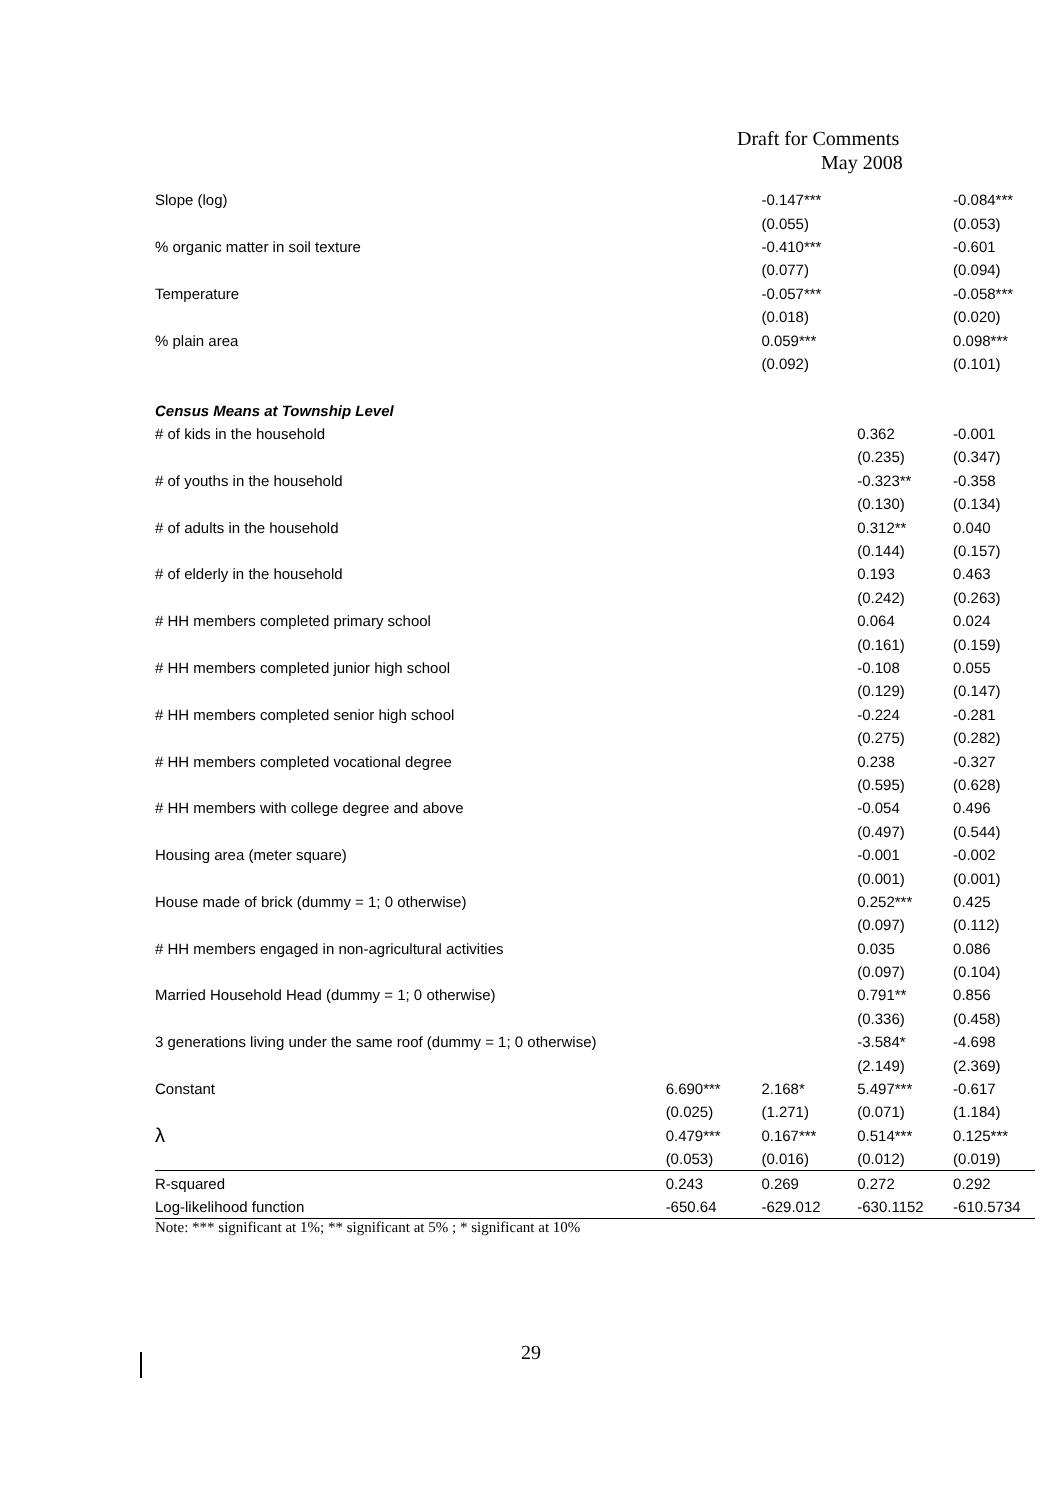Draft for Comments
May 2008
| Slope (log) | | -0.147*** | | -0.084*** |
| | | (0.055) | | (0.053) |
| % organic matter in soil texture | | -0.410*** | | -0.601 |
| | | (0.077) | | (0.094) |
| Temperature | | -0.057*** | | -0.058*** |
| | | (0.018) | | (0.020) |
| % plain area | | 0.059*** | | 0.098*** |
| | | (0.092) | | (0.101) |
| Census Means at Township Level | | | | |
| # of kids in the household | | | 0.362 | -0.001 |
| | | | (0.235) | (0.347) |
| # of youths in the household | | | -0.323** | -0.358 |
| | | | (0.130) | (0.134) |
| # of adults in the household | | | 0.312** | 0.040 |
| | | | (0.144) | (0.157) |
| # of elderly in the household | | | 0.193 | 0.463 |
| | | | (0.242) | (0.263) |
| # HH members completed primary school | | | 0.064 | 0.024 |
| | | | (0.161) | (0.159) |
| # HH members completed junior high school | | | -0.108 | 0.055 |
| | | | (0.129) | (0.147) |
| # HH members completed senior high school | | | -0.224 | -0.281 |
| | | | (0.275) | (0.282) |
| # HH members completed vocational degree | | | 0.238 | -0.327 |
| | | | (0.595) | (0.628) |
| # HH members with college degree and above | | | -0.054 | 0.496 |
| | | | (0.497) | (0.544) |
| Housing area (meter square) | | | -0.001 | -0.002 |
| | | | (0.001) | (0.001) |
| House made of brick (dummy = 1; 0 otherwise) | | | 0.252*** | 0.425 |
| | | | (0.097) | (0.112) |
| # HH members engaged in non-agricultural activities | | | 0.035 | 0.086 |
| | | | (0.097) | (0.104) |
| Married Household Head (dummy = 1; 0 otherwise) | | | 0.791** | 0.856 |
| | | | (0.336) | (0.458) |
| 3 generations living under the same roof (dummy = 1; 0 otherwise) | | | -3.584* | -4.698 |
| | | | (2.149) | (2.369) |
| Constant | 6.690*** | 2.168* | 5.497*** | -0.617 |
| | (0.025) | (1.271) | (0.071) | (1.184) |
| λ | 0.479*** | 0.167*** | 0.514*** | 0.125*** |
| | (0.053) | (0.016) | (0.012) | (0.019) |
| R-squared | 0.243 | 0.269 | 0.272 | 0.292 |
| Log-likelihood function | -650.64 | -629.012 | -630.1152 | -610.5734 |
Note: *** significant at 1%; ** significant at 5% ; * significant at 10%
29